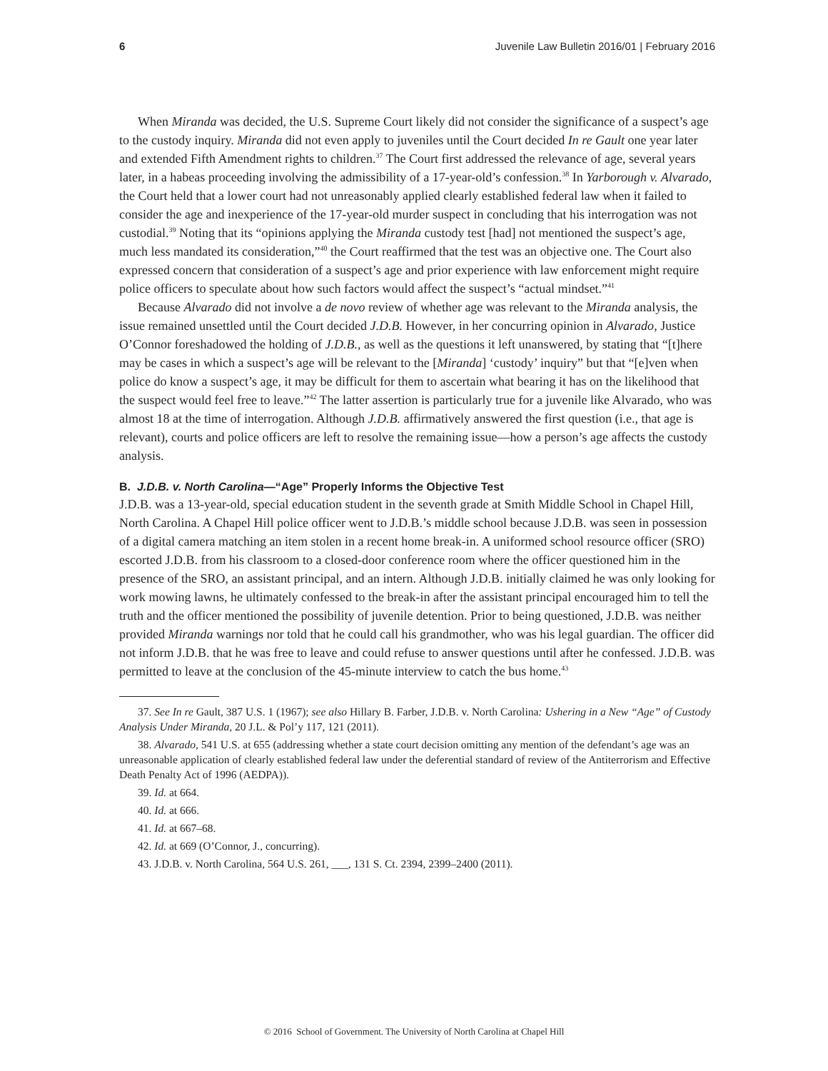6 Juvenile Law Bulletin 2016/01 | February 2016
When Miranda was decided, the U.S. Supreme Court likely did not consider the significance of a suspect’s age to the custody inquiry. Miranda did not even apply to juveniles until the Court decided In re Gault one year later and extended Fifth Amendment rights to children.<sup>37</sup> The Court first addressed the relevance of age, several years later, in a habeas proceeding involving the admissibility of a 17-year-old’s confession.<sup>38</sup> In Yarborough v. Alvarado, the Court held that a lower court had not unreasonably applied clearly established federal law when it failed to consider the age and inexperience of the 17-year-old murder suspect in concluding that his interrogation was not custodial.<sup>39</sup> Noting that its “opinions applying the Miranda custody test [had] not mentioned the suspect’s age, much less mandated its consideration,”<sup>40</sup> the Court reaffirmed that the test was an objective one. The Court also expressed concern that consideration of a suspect’s age and prior experience with law enforcement might require police officers to speculate about how such factors would affect the suspect’s “actual mindset.”<sup>41</sup>
Because Alvarado did not involve a de novo review of whether age was relevant to the Miranda analysis, the issue remained unsettled until the Court decided J.D.B. However, in her concurring opinion in Alvarado, Justice O’Connor foreshadowed the holding of J.D.B., as well as the questions it left unanswered, by stating that “[t]here may be cases in which a suspect’s age will be relevant to the [Miranda] ‘custody’ inquiry” but that “[e]ven when police do know a suspect’s age, it may be difficult for them to ascertain what bearing it has on the likelihood that the suspect would feel free to leave.”<sup>42</sup> The latter assertion is particularly true for a juvenile like Alvarado, who was almost 18 at the time of interrogation. Although J.D.B. affirmatively answered the first question (i.e., that age is relevant), courts and police officers are left to resolve the remaining issue—how a person’s age affects the custody analysis.
B. J.D.B. v. North Carolina—“Age” Properly Informs the Objective Test
J.D.B. was a 13-year-old, special education student in the seventh grade at Smith Middle School in Chapel Hill, North Carolina. A Chapel Hill police officer went to J.D.B.’s middle school because J.D.B. was seen in possession of a digital camera matching an item stolen in a recent home break-in. A uniformed school resource officer (SRO) escorted J.D.B. from his classroom to a closed-door conference room where the officer questioned him in the presence of the SRO, an assistant principal, and an intern. Although J.D.B. initially claimed he was only looking for work mowing lawns, he ultimately confessed to the break-in after the assistant principal encouraged him to tell the truth and the officer mentioned the possibility of juvenile detention. Prior to being questioned, J.D.B. was neither provided Miranda warnings nor told that he could call his grandmother, who was his legal guardian. The officer did not inform J.D.B. that he was free to leave and could refuse to answer questions until after he confessed. J.D.B. was permitted to leave at the conclusion of the 45-minute interview to catch the bus home.<sup>43</sup>
37. See In re Gault, 387 U.S. 1 (1967); see also Hillary B. Farber, J.D.B. v. North Carolina: Ushering in a New “Age” of Custody Analysis Under Miranda, 20 J.L. & Pol’y 117, 121 (2011).
38. Alvarado, 541 U.S. at 655 (addressing whether a state court decision omitting any mention of the defendant’s age was an unreasonable application of clearly established federal law under the deferential standard of review of the Antiterrorism and Effective Death Penalty Act of 1996 (AEDPA)).
39. Id. at 664.
40. Id. at 666.
41. Id. at 667–68.
42. Id. at 669 (O’Connor, J., concurring).
43. J.D.B. v. North Carolina, 564 U.S. 261, ___, 131 S. Ct. 2394, 2399–2400 (2011).
© 2016 School of Government. The University of North Carolina at Chapel Hill